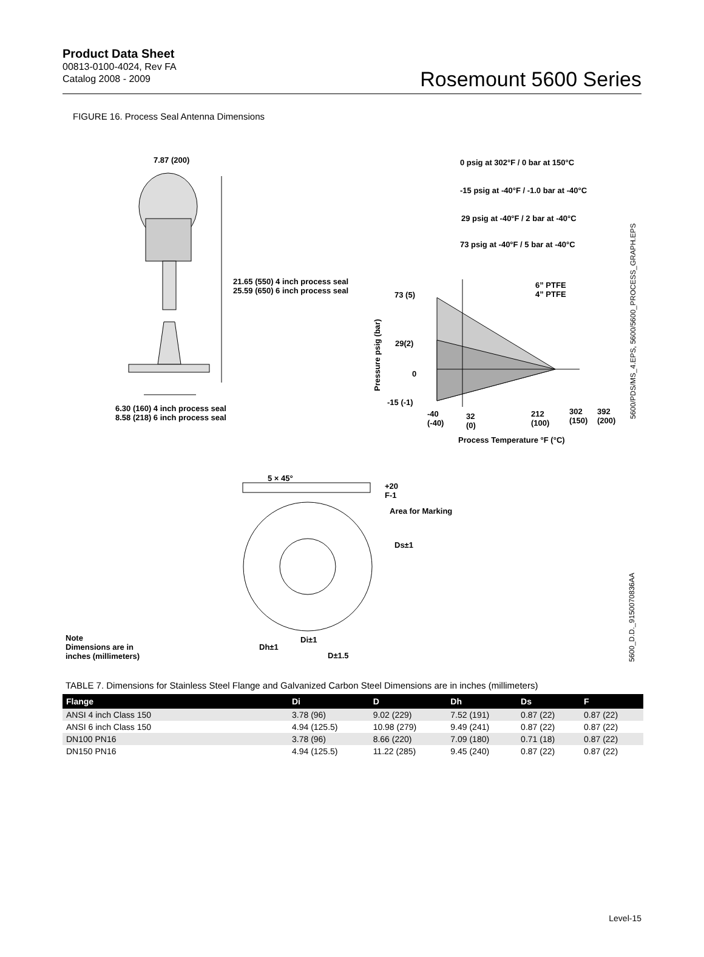Product Data Sheet
00813-0100-4024, Rev FA
Catalog 2008 - 2009
Rosemount 5600 Series
FIGURE 16. Process Seal Antenna Dimensions
7.87 (200) 0 psig at 302°F / 0 bar at 150°C
-15 psig at -40°F / -1.0 bar at -40°C
29 psig at -40°F / 2 bar at -40°C
73 psig at -40°F / 5 bar at -40°C
21.65 (550) 4 inch process seal
25.59 (650) 6 inch process seal
6” PTFE
4” PTFE
73 (5)
29(2)
0
-15 (-1)
Pressure psig (bar)
6.30 (160) 4 inch process seal
8.58 (218) 6 inch process seal
-40
(-40)
32
(0)
212
(100)
302
(150)
392
(200)
Process Temperature °F (°C)
5600/PDS/MS_4.EPS, 5600/5600_PROCESS_GRAPH.EPS
5 × 45°
+20
F-1
Area for Marking
Ds±1
Note
Dimensions are in
inches (millimeters)
Di±1
Dh±1
D±1.5
5600_D.D._9150070836AA
TABLE 7. Dimensions for Stainless Steel Flange and Galvanized Carbon Steel Dimensions are in inches (millimeters)
| Flange | Di | D | Dh | Ds | F |
| --- | --- | --- | --- | --- | --- |
| ANSI 4 inch Class 150 | 3.78 (96) | 9.02 (229) | 7.52 (191) | 0.87 (22) | 0.87 (22) |
| ANSI 6 inch Class 150 | 4.94 (125.5) | 10.98 (279) | 9.49 (241) | 0.87 (22) | 0.87 (22) |
| DN100 PN16 | 3.78 (96) | 8.66 (220) | 7.09 (180) | 0.71 (18) | 0.87 (22) |
| DN150 PN16 | 4.94 (125.5) | 11.22 (285) | 9.45 (240) | 0.87 (22) | 0.87 (22) |
Level-15